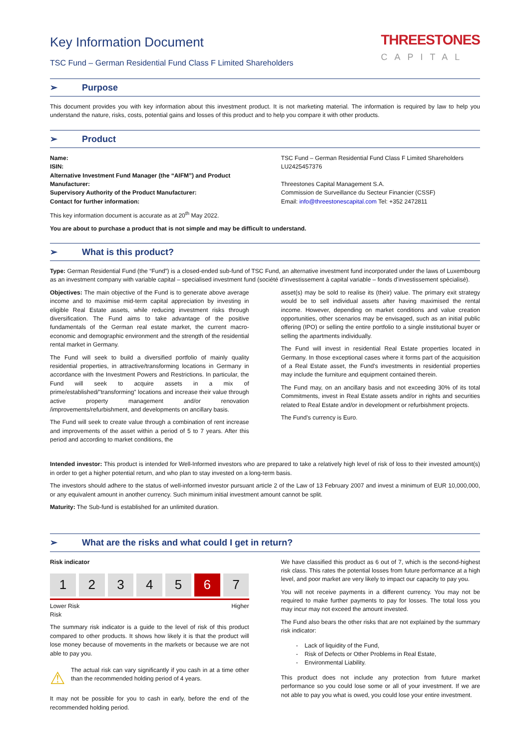Key Information Document
TSC Fund – German Residential Fund Class F Limited Shareholders
THREESTONES
CAPITAL
➢ Purpose
This document provides you with key information about this investment product. It is not marketing material. The information is required by law to help you understand the nature, risks, costs, potential gains and losses of this product and to help you compare it with other products.
➢ Product
Name:
ISIN:
Alternative Investment Fund Manager (the “AIFM”) and Product Manufacturer:
Supervisory Authority of the Product Manufacturer:
Contact for further information:
TSC Fund – German Residential Fund Class F Limited Shareholders
LU2425457376
Threestones Capital Management S.A.
Commission de Surveillance du Secteur Financier (CSSF)
Email: info@threestonescapital.com Tel: +352 2472811
This key information document is accurate as at 20<sup>th</sup> May 2022.
You are about to purchase a product that is not simple and may be difficult to understand.
➢ What is this product?
Type: German Residential Fund (the “Fund”) is a closed-ended sub-fund of TSC Fund, an alternative investment fund incorporated under the laws of Luxembourg as an investment company with variable capital – specialised investment fund (société d’investissement à capital variable – fonds d’investissement spécialisé).
Objectives: The main objective of the Fund is to generate above average income and to maximise mid-term capital appreciation by investing in eligible Real Estate assets, while reducing investment risks through diversification. The Fund aims to take advantage of the positive fundamentals of the German real estate market, the current macro-economic and demographic environment and the strength of the residential rental market in Germany.
The Fund will seek to build a diversified portfolio of mainly quality residential properties, in attractive/transforming locations in Germany in accordance with the Investment Powers and Restrictions. In particular, the Fund will seek to acquire assets in a mix of prime/established/"transforming" locations and increase their value through active property management and/or renovation /improvements/refurbishment, and developments on ancillary basis.
The Fund will seek to create value through a combination of rent increase and improvements of the asset within a period of 5 to 7 years. After this period and according to market conditions, the
asset(s) may be sold to realise its (their) value. The primary exit strategy would be to sell individual assets after having maximised the rental income. However, depending on market conditions and value creation opportunities, other scenarios may be envisaged, such as an initial public offering (IPO) or selling the entire portfolio to a single institutional buyer or selling the apartments individually.
The Fund will invest in residential Real Estate properties located in Germany. In those exceptional cases where it forms part of the acquisition of a Real Estate asset, the Fund's investments in residential properties may include the furniture and equipment contained therein.
The Fund may, on an ancillary basis and not exceeding 30% of its total Commitments, invest in Real Estate assets and/or in rights and securities related to Real Estate and/or in development or refurbishment projects.
The Fund’s currency is Euro.
Intended investor: This product is intended for Well-Informed investors who are prepared to take a relatively high level of risk of loss to their invested amount(s) in order to get a higher potential return, and who plan to stay invested on a long-term basis.
The investors should adhere to the status of well-informed investor pursuant article 2 of the Law of 13 February 2007 and invest a minimum of EUR 10,000,000, or any equivalent amount in another currency. Such minimum initial investment amount cannot be split.
Maturity: The Sub-fund is established for an unlimited duration.
➢ What are the risks and what could I get in return?
Risk indicator
1 2 3 4 5 6 7
Lower Risk
Risk Higher
The summary risk indicator is a guide to the level of risk of this product compared to other products. It shows how likely it is that the product will lose money because of movements in the markets or because we are not able to pay you.
⚠
The actual risk can vary significantly if you cash in at a time other than the recommended holding period of 4 years.
It may not be possible for you to cash in early, before the end of the recommended holding period.
We have classified this product as 6 out of 7, which is the second-highest risk class. This rates the potential losses from future performance at a high level, and poor market are very likely to impact our capacity to pay you.
You will not receive payments in a different currency. You may not be required to make further payments to pay for losses. The total loss you may incur may not exceed the amount invested.
The Fund also bears the other risks that are not explained by the summary risk indicator:
- Lack of liquidity of the Fund,
- Risk of Defects or Other Problems in Real Estate,
- Environmental Liability.
This product does not include any protection from future market performance so you could lose some or all of your investment. If we are not able to pay you what is owed, you could lose your entire investment.